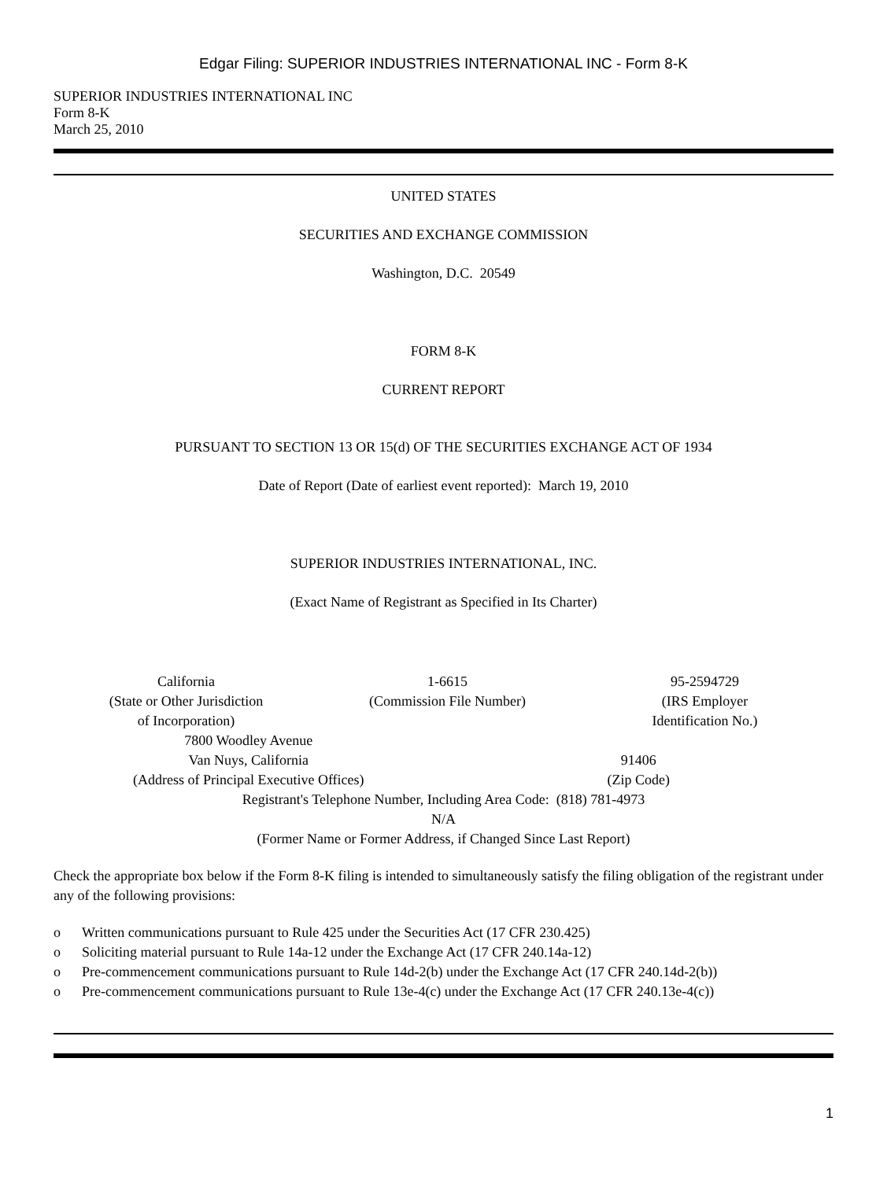Edgar Filing: SUPERIOR INDUSTRIES INTERNATIONAL INC - Form 8-K
SUPERIOR INDUSTRIES INTERNATIONAL INC
Form 8-K
March 25, 2010
UNITED STATES
SECURITIES AND EXCHANGE COMMISSION
Washington, D.C. 20549
FORM 8-K
CURRENT REPORT
PURSUANT TO SECTION 13 OR 15(d) OF THE SECURITIES EXCHANGE ACT OF 1934
Date of Report (Date of earliest event reported): March 19, 2010
SUPERIOR INDUSTRIES INTERNATIONAL, INC.
(Exact Name of Registrant as Specified in Its Charter)
| California (State or Other Jurisdiction of Incorporation) | 1-6615 (Commission File Number) | 95-2594729 (IRS Employer Identification No.) |
| 7800 Woodley Avenue Van Nuys, California (Address of Principal Executive Offices) | 91406 (Zip Code) |
Registrant's Telephone Number, Including Area Code: (818) 781-4973
N/A
(Former Name or Former Address, if Changed Since Last Report)
Check the appropriate box below if the Form 8-K filing is intended to simultaneously satisfy the filing obligation of the registrant under any of the following provisions:
| o | Written communications pursuant to Rule 425 under the Securities Act (17 CFR 230.425) |
| o | Soliciting material pursuant to Rule 14a-12 under the Exchange Act (17 CFR 240.14a-12) |
| o | Pre-commencement communications pursuant to Rule 14d-2(b) under the Exchange Act (17 CFR 240.14d-2(b)) |
| o | Pre-commencement communications pursuant to Rule 13e-4(c) under the Exchange Act (17 CFR 240.13e-4(c)) |
1